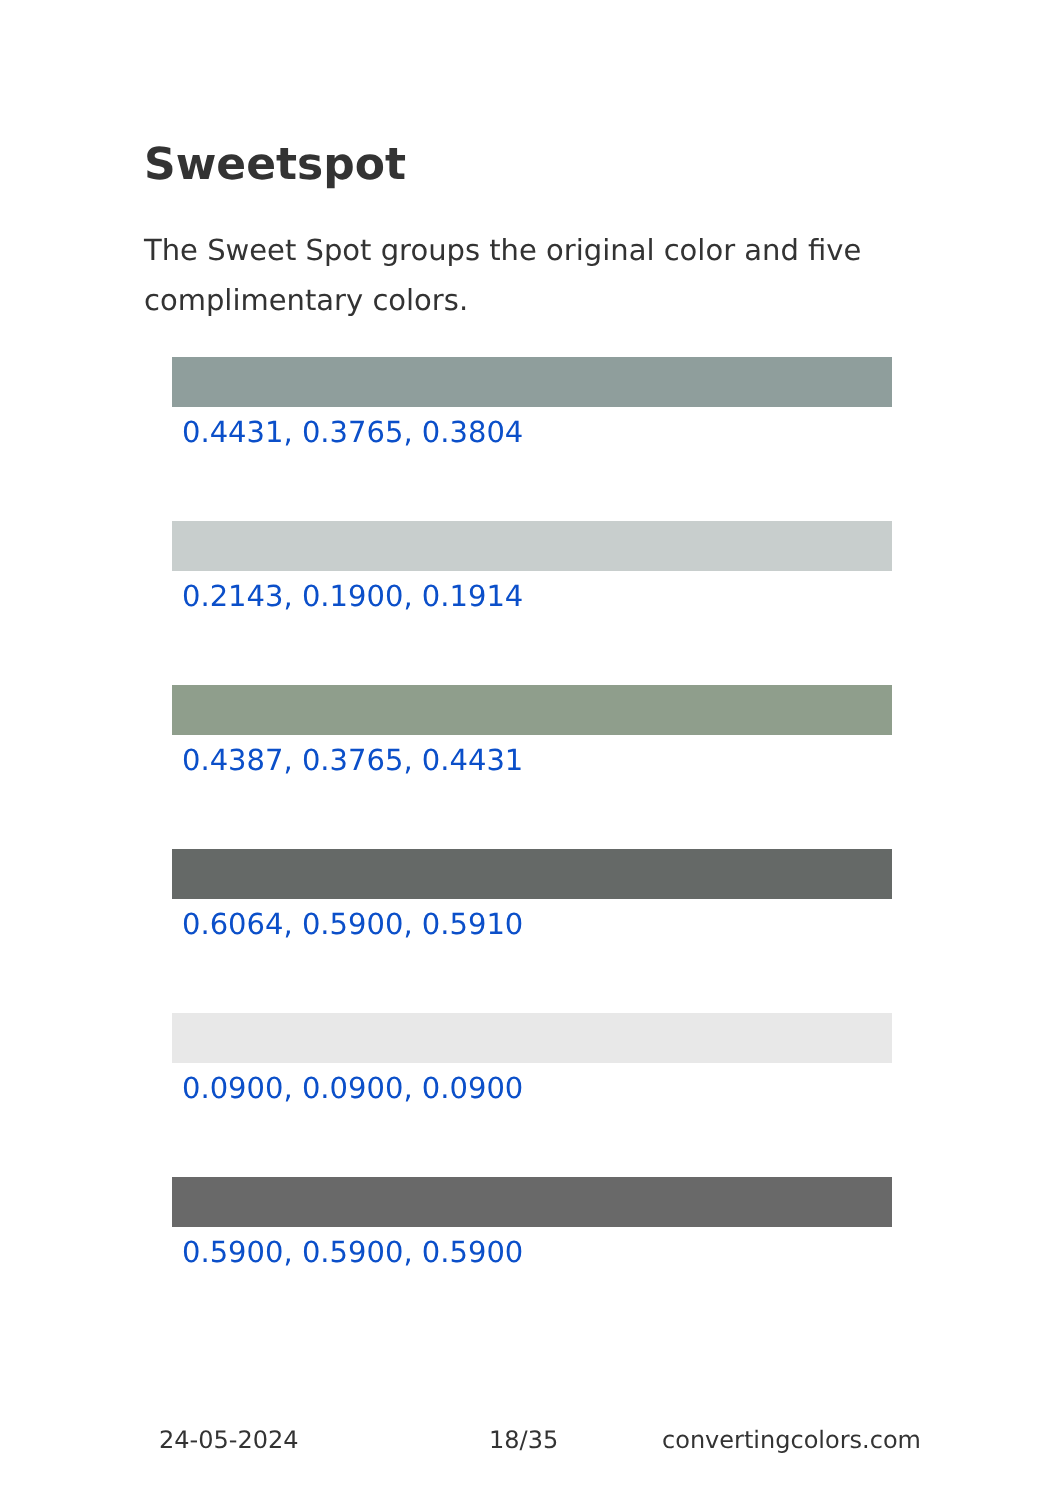Sweetspot
The Sweet Spot groups the original color and five complimentary colors.
0.4431, 0.3765, 0.3804
0.2143, 0.1900, 0.1914
0.4387, 0.3765, 0.4431
0.6064, 0.5900, 0.5910
0.0900, 0.0900, 0.0900
0.5900, 0.5900, 0.5900
24-05-2024 18/35 convertingcolors.com